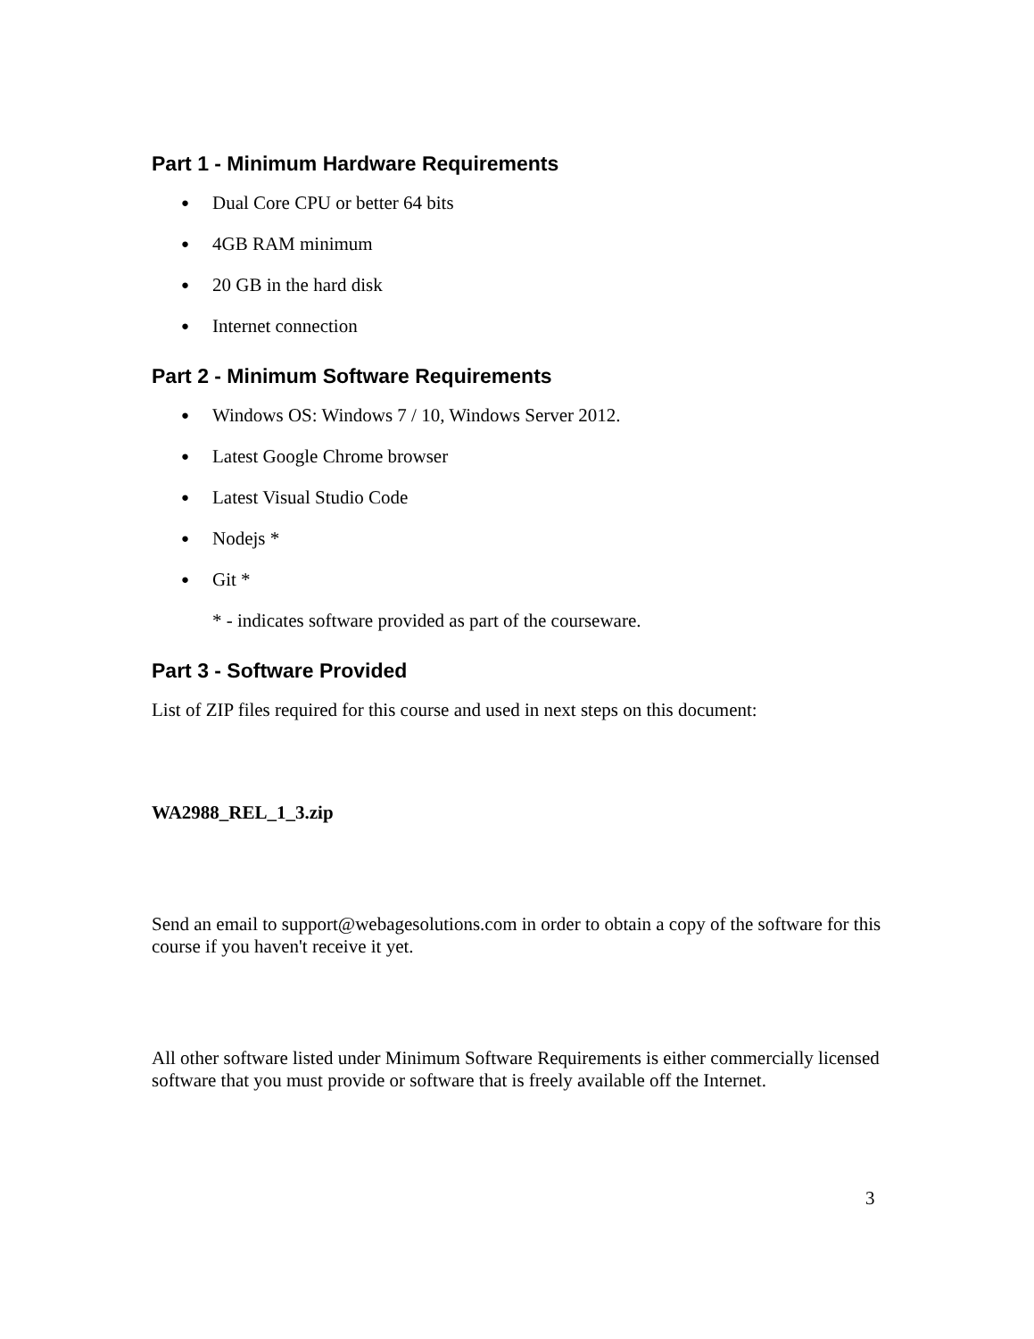Part 1 - Minimum Hardware Requirements
● Dual Core CPU or better 64 bits
● 4GB RAM minimum
● 20 GB in the hard disk
● Internet connection
Part 2 - Minimum Software Requirements
● Windows OS: Windows 7 / 10, Windows Server 2012.
● Latest Google Chrome browser
● Latest Visual Studio Code
● Nodejs *
● Git *
* - indicates software provided as part of the courseware.
Part 3 - Software Provided
List of ZIP files required for this course and used in next steps on this document:
WA2988_REL_1_3.zip
Send an email to support@webagesolutions.com in order to obtain a copy of the software for this course if you haven't receive it yet.
All other software listed under Minimum Software Requirements is either commercially licensed software that you must provide or software that is freely available off the Internet.
3